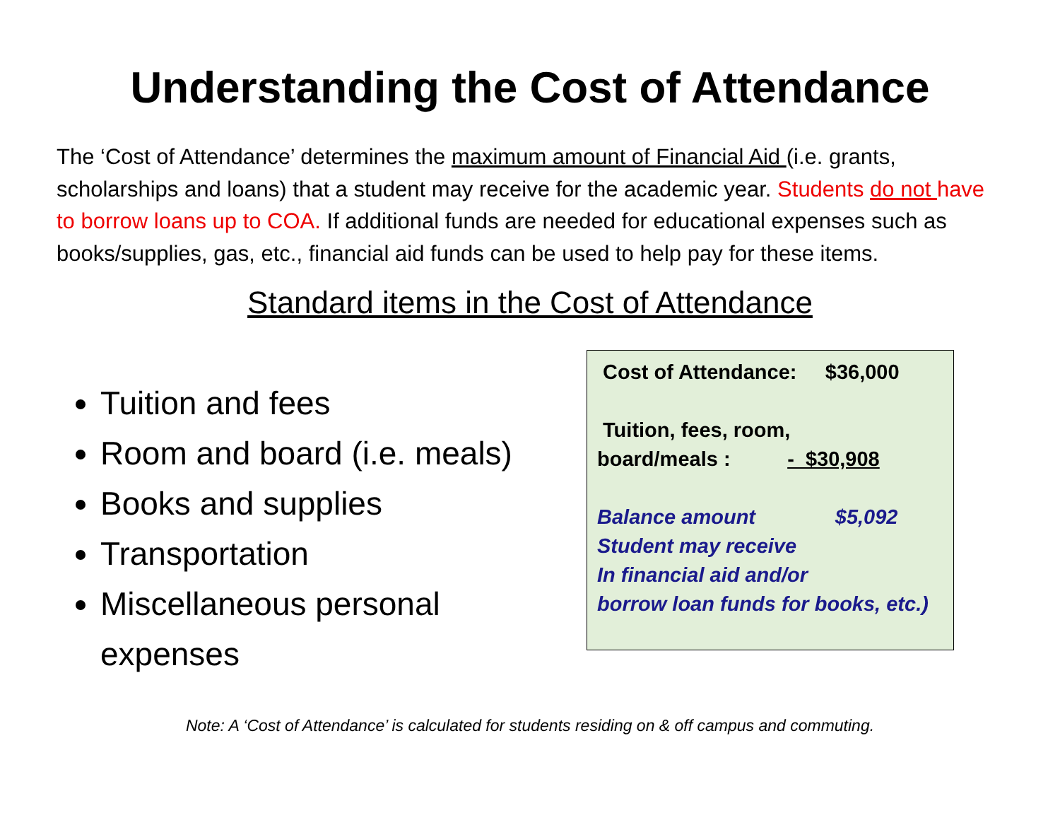Understanding the Cost of Attendance
The ‘Cost of Attendance’ determines the maximum amount of Financial Aid (i.e. grants, scholarships and loans) that a student may receive for the academic year. Students do not have to borrow loans up to COA. If additional funds are needed for educational expenses such as books/supplies, gas, etc., financial aid funds can be used to help pay for these items.
Standard items in the Cost of Attendance
Tuition and fees
Room and board (i.e. meals)
Books and supplies
Transportation
Miscellaneous personal expenses
Cost of Attendance: $36,000
Tuition, fees, room,
board/meals : - $30,908
Balance amount $5,092
Student may receive
In financial aid and/or
borrow loan funds for books, etc.)
Note: A ‘Cost of Attendance’ is calculated for students residing on & off campus and commuting.